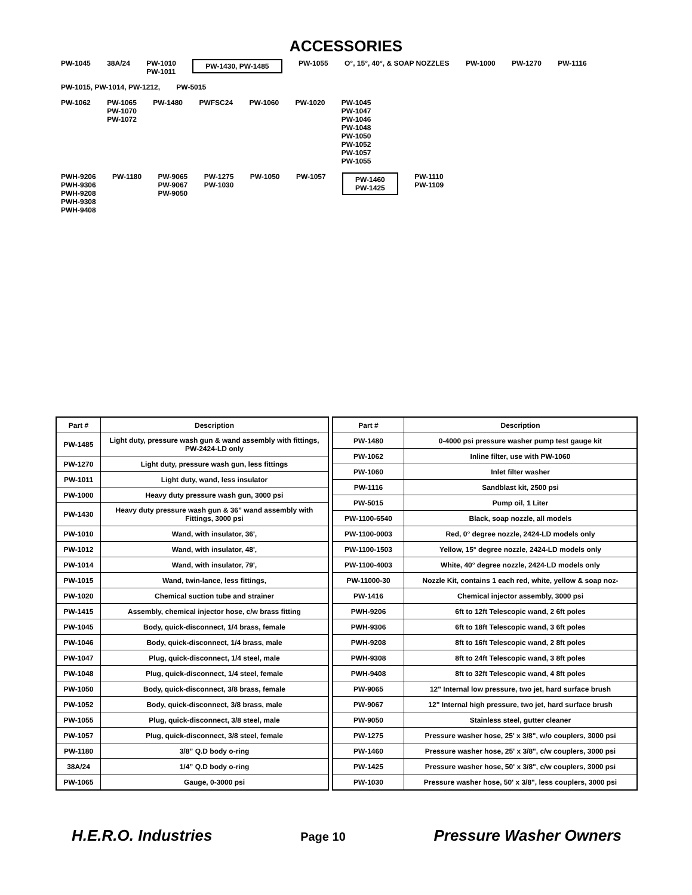ACCESSORIES
PW-1045 38A/24 PW-1010
PW-1011 PW-1430, PW-1485 PW-1055 O°, 15°, 40°, & SOAP NOZZLES PW-1000 PW-1270 PW-1116 PW-1015, PW-1014, PW-1212, PW-5015
PW-1062 PW-1065
PW-1070
PW-1072 PW-1480 PWFSC24 PW-1060 PW-1020 PW-1045
PW-1047
PW-1046
PW-1048
PW-1050
PW-1052
PW-1057
PW-1055
PWH-9206
PWH-9306
PWH-9208
PWH-9308
PWH-9408 PW-1180 PW-9065
PW-9067
PW-9050 PW-1275
PW-1030 PW-1050 PW-1057 PW-1460
PW-1425 PW-1110
PW-1109
| Part # | Description |
| --- | --- |
| PW-1485 | Light duty, pressure wash gun & wand assembly with fittings, PW-2424-LD only |
| PW-1270 | Light duty, pressure wash gun, less fittings |
| PW-1011 | Light duty, wand, less insulator |
| PW-1000 | Heavy duty pressure wash gun, 3000 psi |
| PW-1430 | Heavy duty pressure wash gun & 36” wand assembly with Fittings, 3000 psi |
| PW-1010 | Wand, with insulator, 36', |
| PW-1012 | Wand, with insulator, 48', |
| PW-1014 | Wand, with insulator, 79', |
| PW-1015 | Wand, twin-lance, less fittings, |
| PW-1020 | Chemical suction tube and strainer |
| PW-1415 | Assembly, chemical injector hose, c/w brass fitting |
| PW-1045 | Body, quick-disconnect, 1/4 brass, female |
| PW-1046 | Body, quick-disconnect, 1/4 brass, male |
| PW-1047 | Plug, quick-disconnect, 1/4 steel, male |
| PW-1048 | Plug, quick-disconnect, 1/4 steel, female |
| PW-1050 | Body, quick-disconnect, 3/8 brass, female |
| PW-1052 | Body, quick-disconnect, 3/8 brass, male |
| PW-1055 | Plug, quick-disconnect, 3/8 steel, male |
| PW-1057 | Plug, quick-disconnect, 3/8 steel, female |
| PW-1180 | 3/8” Q.D body o-ring |
| 38A/24 | 1/4” Q.D body o-ring |
| PW-1065 | Gauge, 0-3000 psi |
| Part # | Description |
| --- | --- |
| PW-1480 | 0-4000 psi pressure washer pump test gauge kit |
| PW-1062 | Inline filter, use with PW-1060 |
| PW-1060 | Inlet filter washer |
| PW-1116 | Sandblast kit, 2500 psi |
| PW-5015 | Pump oil, 1 Liter |
| PW-1100-6540 | Black, soap nozzle, all models |
| PW-1100-0003 | Red, 0° degree nozzle, 2424-LD models only |
| PW-1100-1503 | Yellow, 15° degree nozzle, 2424-LD models only |
| PW-1100-4003 | White, 40° degree nozzle, 2424-LD models only |
| PW-11000-30 | Nozzle Kit, contains 1 each red, white, yellow & soap noz- |
| PW-1416 | Chemical injector assembly, 3000 psi |
| PWH-9206 | 6ft to 12ft Telescopic wand, 2 6ft poles |
| PWH-9306 | 6ft to 18ft Telescopic wand, 3 6ft poles |
| PWH-9208 | 8ft to 16ft Telescopic wand, 2 8ft poles |
| PWH-9308 | 8ft to 24ft Telescopic wand, 3 8ft poles |
| PWH-9408 | 8ft to 32ft Telescopic wand, 4 8ft poles |
| PW-9065 | 12" Internal low pressure, two jet, hard surface brush |
| PW-9067 | 12" Internal high pressure, two jet, hard surface brush |
| PW-9050 | Stainless steel, gutter cleaner |
| PW-1275 | Pressure washer hose, 25' x 3/8", w/o couplers, 3000 psi |
| PW-1460 | Pressure washer hose, 25' x 3/8", c/w couplers, 3000 psi |
| PW-1425 | Pressure washer hose, 50' x 3/8", c/w couplers, 3000 psi |
| PW-1030 | Pressure washer hose, 50' x 3/8", less couplers, 3000 psi |
H.E.R.O. Industries Page 10 Pressure Washer Owners